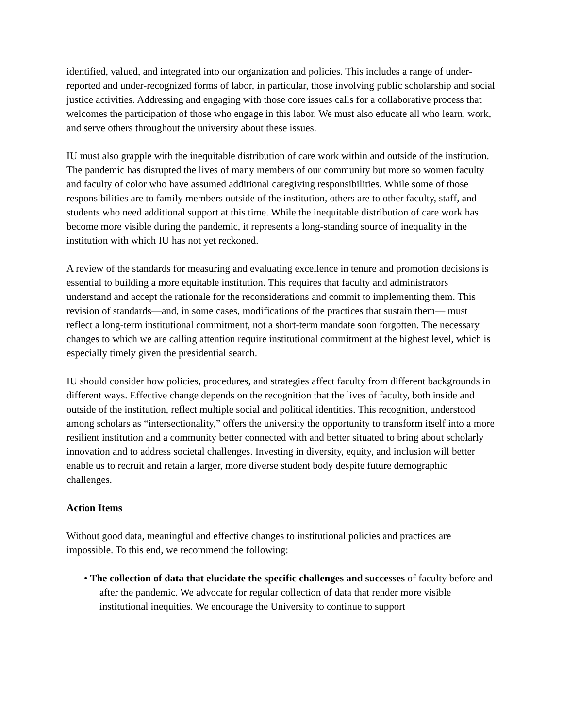identified, valued, and integrated into our organization and policies. This includes a range of under-reported and under-recognized forms of labor, in particular, those involving public scholarship and social justice activities. Addressing and engaging with those core issues calls for a collaborative process that welcomes the participation of those who engage in this labor. We must also educate all who learn, work, and serve others throughout the university about these issues.
IU must also grapple with the inequitable distribution of care work within and outside of the institution. The pandemic has disrupted the lives of many members of our community but more so women faculty and faculty of color who have assumed additional caregiving responsibilities. While some of those responsibilities are to family members outside of the institution, others are to other faculty, staff, and students who need additional support at this time. While the inequitable distribution of care work has become more visible during the pandemic, it represents a long-standing source of inequality in the institution with which IU has not yet reckoned.
A review of the standards for measuring and evaluating excellence in tenure and promotion decisions is essential to building a more equitable institution. This requires that faculty and administrators understand and accept the rationale for the reconsiderations and commit to implementing them. This revision of standards—and, in some cases, modifications of the practices that sustain them— must reflect a long-term institutional commitment, not a short-term mandate soon forgotten. The necessary changes to which we are calling attention require institutional commitment at the highest level, which is especially timely given the presidential search.
IU should consider how policies, procedures, and strategies affect faculty from different backgrounds in different ways. Effective change depends on the recognition that the lives of faculty, both inside and outside of the institution, reflect multiple social and political identities. This recognition, understood among scholars as “intersectionality,” offers the university the opportunity to transform itself into a more resilient institution and a community better connected with and better situated to bring about scholarly innovation and to address societal challenges. Investing in diversity, equity, and inclusion will better enable us to recruit and retain a larger, more diverse student body despite future demographic challenges.
Action Items
Without good data, meaningful and effective changes to institutional policies and practices are impossible. To this end, we recommend the following:
• The collection of data that elucidate the specific challenges and successes of faculty before and after the pandemic. We advocate for regular collection of data that render more visible institutional inequities. We encourage the University to continue to support